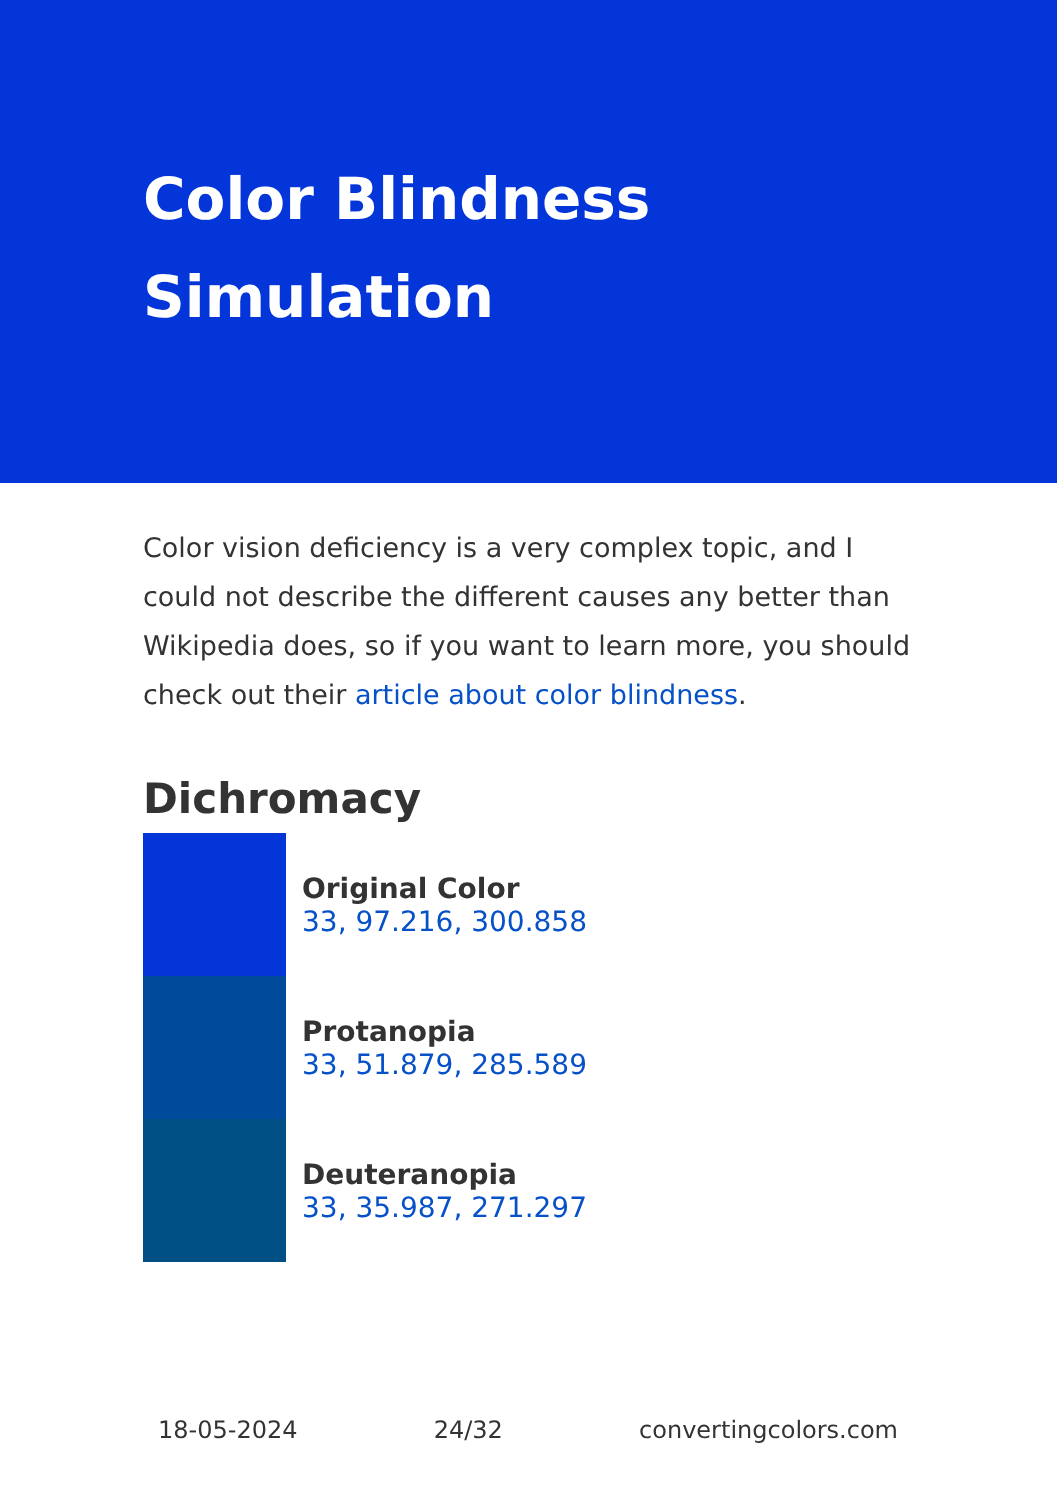Color Blindness
Simulation
Color vision deficiency is a very complex topic, and I could not describe the different causes any better than Wikipedia does, so if you want to learn more, you should check out their article about color blindness.
Dichromacy
Original Color
33, 97.216, 300.858
Protanopia
33, 51.879, 285.589
Deuteranopia
33, 35.987, 271.297
18-05-2024 24/32 convertingcolors.com